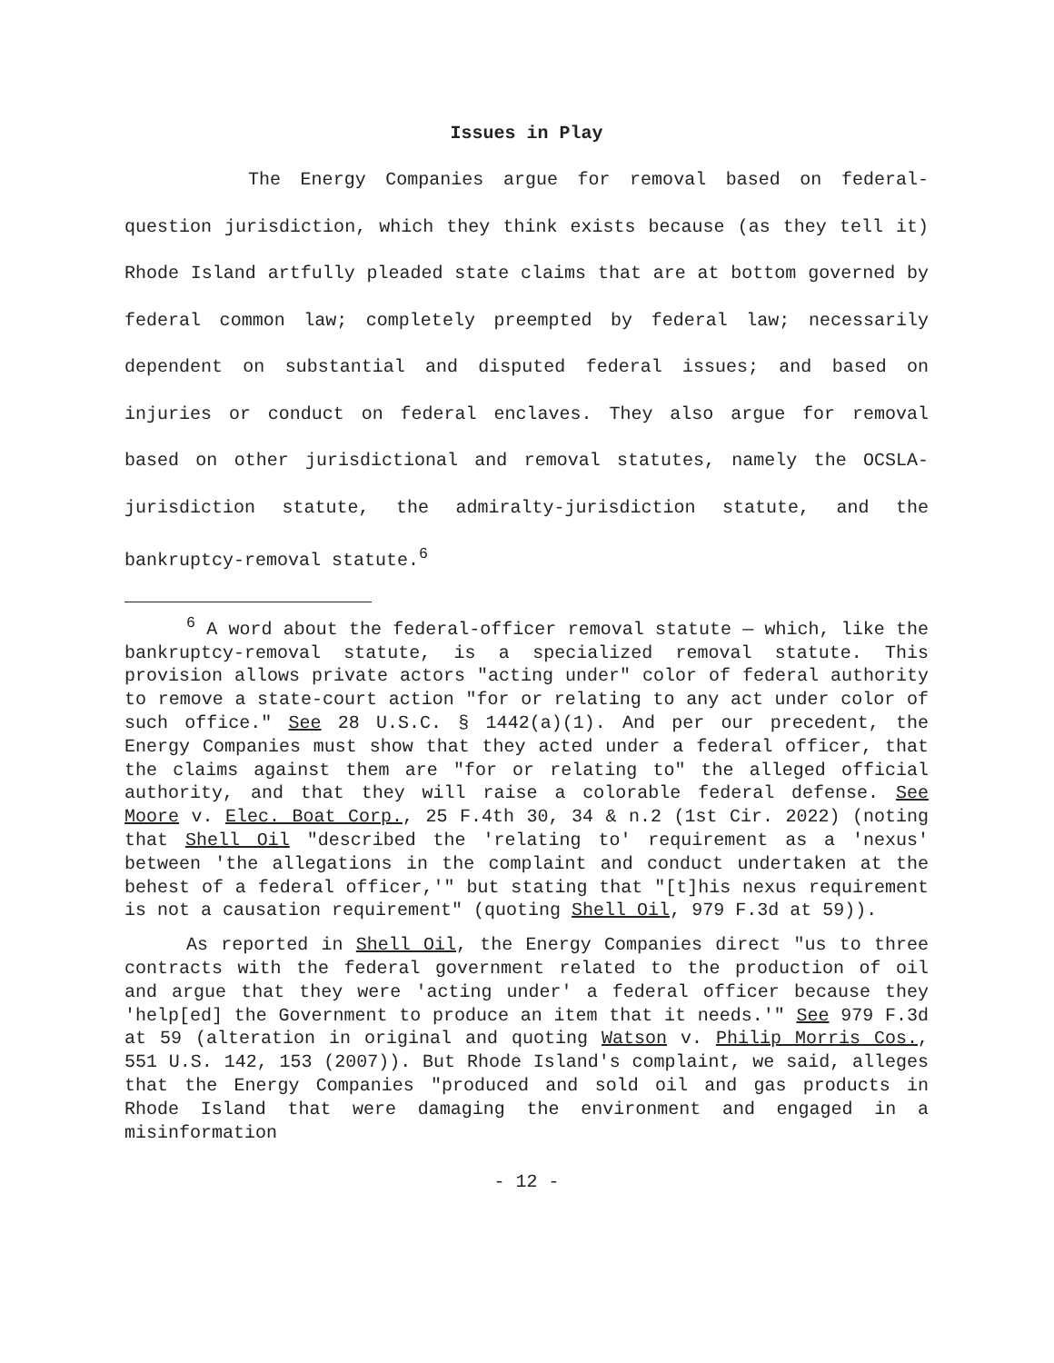Issues in Play
The Energy Companies argue for removal based on federal-question jurisdiction, which they think exists because (as they tell it) Rhode Island artfully pleaded state claims that are at bottom governed by federal common law; completely preempted by federal law; necessarily dependent on substantial and disputed federal issues; and based on injuries or conduct on federal enclaves. They also argue for removal based on other jurisdictional and removal statutes, namely the OCSLA-jurisdiction statute, the admiralty-jurisdiction statute, and the bankruptcy-removal statute.<sup>6</sup>
<sup>6</sup> A word about the federal-officer removal statute — which, like the bankruptcy-removal statute, is a specialized removal statute. This provision allows private actors "acting under" color of federal authority to remove a state-court action "for or relating to any act under color of such office." See 28 U.S.C. § 1442(a)(1). And per our precedent, the Energy Companies must show that they acted under a federal officer, that the claims against them are "for or relating to" the alleged official authority, and that they will raise a colorable federal defense. See Moore v. Elec. Boat Corp., 25 F.4th 30, 34 & n.2 (1st Cir. 2022) (noting that Shell Oil "described the 'relating to' requirement as a 'nexus' between 'the allegations in the complaint and conduct undertaken at the behest of a federal officer,'" but stating that "[t]his nexus requirement is not a causation requirement" (quoting Shell Oil, 979 F.3d at 59)).
As reported in Shell Oil, the Energy Companies direct "us to three contracts with the federal government related to the production of oil and argue that they were 'acting under' a federal officer because they 'help[ed] the Government to produce an item that it needs.'" See 979 F.3d at 59 (alteration in original and quoting Watson v. Philip Morris Cos., 551 U.S. 142, 153 (2007)). But Rhode Island's complaint, we said, alleges that the Energy Companies "produced and sold oil and gas products in Rhode Island that were damaging the environment and engaged in a misinformation
- 12 -